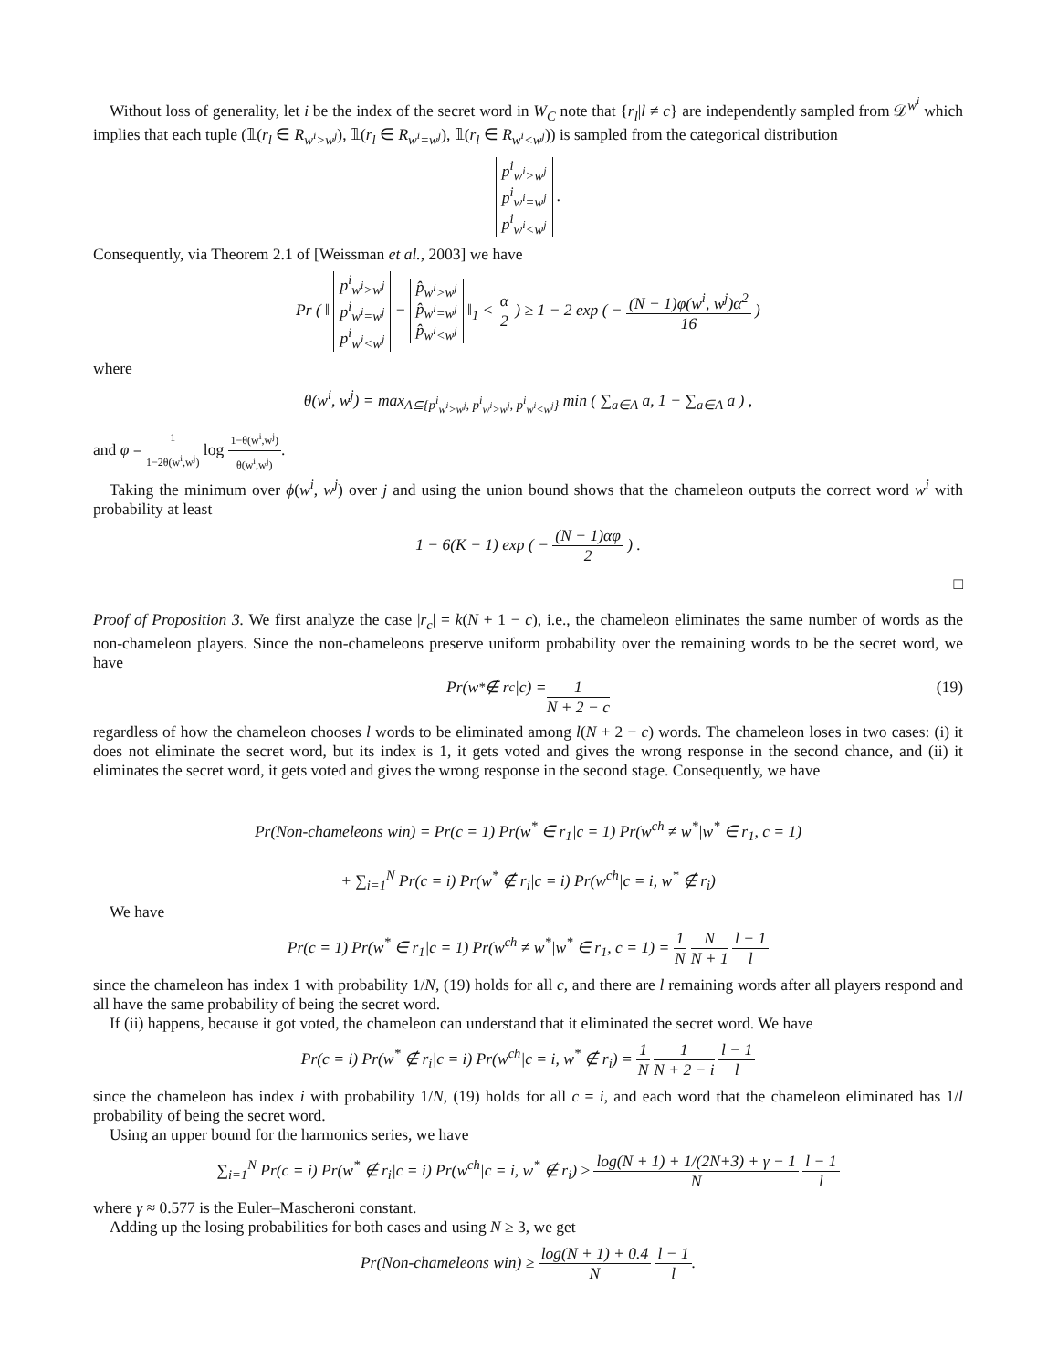Without loss of generality, let i be the index of the secret word in W<sub>C</sub> note that {r<sub>l</sub>|l ≠ c} are independently sampled from 𝒟<sup>w<sup>i</sup></sup> which implies that each tuple (𝟙(r<sub>l</sub> ∈ R<sub>w<sup>i</sup>>w<sup>j</sup></sub>), 𝟙(r<sub>l</sub> ∈ R<sub>w<sup>i</sup>=w<sup>j</sup></sub>), 𝟙(r<sub>l</sub> ∈ R<sub>w<sup>i</sup><w<sup>j</sup></sub>)) is sampled from the categorical distribution
p<sup>i</sup><sub>w<sup>i</sup>>w<sup>j</sup></sub>
p<sup>i</sup><sub>w<sup>i</sup>=w<sup>j</sup></sub>
p<sup>i</sup><sub>w<sup>i</sup><w<sup>j</sup></sub> .
Consequently, via Theorem 2.1 of [Weissman et al., 2003] we have
Pr ( ‖ p<sup>i</sup><sub>w<sup>i</sup>>w<sup>j</sup></sub>
p<sup>i</sup><sub>w<sup>i</sup>=w<sup>j</sup></sub>
p<sup>i</sup><sub>w<sup>i</sup><w<sup>j</sup></sub> − p̂<sub>w<sup>i</sup>>w<sup>j</sup></sub>
p̂<sub>w<sup>i</sup>=w<sup>j</sup></sub>
p̂<sub>w<sup>i</sup><w<sup>j</sup></sub> ‖<sub>1</sub> < α 2 ) ≥ 1 − 2 exp ( − (N − 1)φ(w<sup>i</sup>, w<sup>j</sup>)α<sup>2</sup> 16 )
where
θ(w<sup>i</sup>, w<sup>j</sup>) = max<sub>A⊆{p<sup>i</sup><sub>w<sup>i</sup>>w<sup>j</sup></sub>, p<sup>i</sup><sub>w<sup>i</sup>>w<sup>j</sup></sub>, p<sup>i</sup><sub>w<sup>i</sup><w<sup>j</sup></sub>}</sub> min ( ∑<sub>a∈A</sub> a, 1 − ∑<sub>a∈A</sub> a ) ,
and φ = 1 1−2θ(w<sup>i</sup>,w<sup>j</sup>) log 1−θ(w<sup>i</sup>,w<sup>j</sup>) θ(w<sup>i</sup>,w<sup>j</sup>).
Taking the minimum over ϕ(w<sup>i</sup>, w<sup>j</sup>) over j and using the union bound shows that the chameleon outputs the correct word w<sup>i</sup> with probability at least
1 − 6(K − 1) exp ( − (N − 1)αφ 2 ) .
□
Proof of Proposition 3. We first analyze the case |r<sub>c</sub>| = k(N + 1 − c), i.e., the chameleon eliminates the same number of words as the non-chameleon players. Since the non-chameleons preserve uniform probability over the remaining words to be the secret word, we have
Pr(w<sup>*</sup> ∉ r<sub>c</sub>|c) = 1 N + 2 − c (19)
regardless of how the chameleon chooses l words to be eliminated among l(N + 2 − c) words. The chameleon loses in two cases: (i) it does not eliminate the secret word, but its index is 1, it gets voted and gives the wrong response in the second chance, and (ii) it eliminates the secret word, it gets voted and gives the wrong response in the second stage. Consequently, we have
Pr(Non-chameleons win) = Pr(c = 1) Pr(w<sup>*</sup> ∈ r<sub>1</sub>|c = 1) Pr(w<sup>ch</sup> ≠ w<sup>*</sup>|w<sup>*</sup> ∈ r<sub>1</sub>, c = 1)
+ ∑<sub>i=1</sub><sup>N</sup> Pr(c = i) Pr(w<sup>*</sup> ∉ r<sub>i</sub>|c = i) Pr(w<sup>ch</sup>|c = i, w<sup>*</sup> ∉ r<sub>i</sub>)
We have
Pr(c = 1) Pr(w<sup>*</sup> ∈ r<sub>1</sub>|c = 1) Pr(w<sup>ch</sup> ≠ w<sup>*</sup>|w<sup>*</sup> ∈ r<sub>1</sub>, c = 1) = 1 N N N + 1 l − 1 l
since the chameleon has index 1 with probability 1/N, (19) holds for all c, and there are l remaining words after all players respond and all have the same probability of being the secret word.
If (ii) happens, because it got voted, the chameleon can understand that it eliminated the secret word. We have
Pr(c = i) Pr(w<sup>*</sup> ∉ r<sub>i</sub>|c = i) Pr(w<sup>ch</sup>|c = i, w<sup>*</sup> ∉ r<sub>i</sub>) = 1 N 1 N + 2 − i l − 1 l
since the chameleon has index i with probability 1/N, (19) holds for all c = i, and each word that the chameleon eliminated has 1/l probability of being the secret word.
Using an upper bound for the harmonics series, we have
∑<sub>i=1</sub><sup>N</sup> Pr(c = i) Pr(w<sup>*</sup> ∉ r<sub>i</sub>|c = i) Pr(w<sup>ch</sup>|c = i, w<sup>*</sup> ∉ r<sub>i</sub>) ≥ log(N + 1) + 1/(2N+3) + γ − 1 N l − 1 l
where γ ≈ 0.577 is the Euler–Mascheroni constant.
Adding up the losing probabilities for both cases and using N ≥ 3, we get
Pr(Non-chameleons win) ≥ log(N + 1) + 0.4 N l − 1 l.